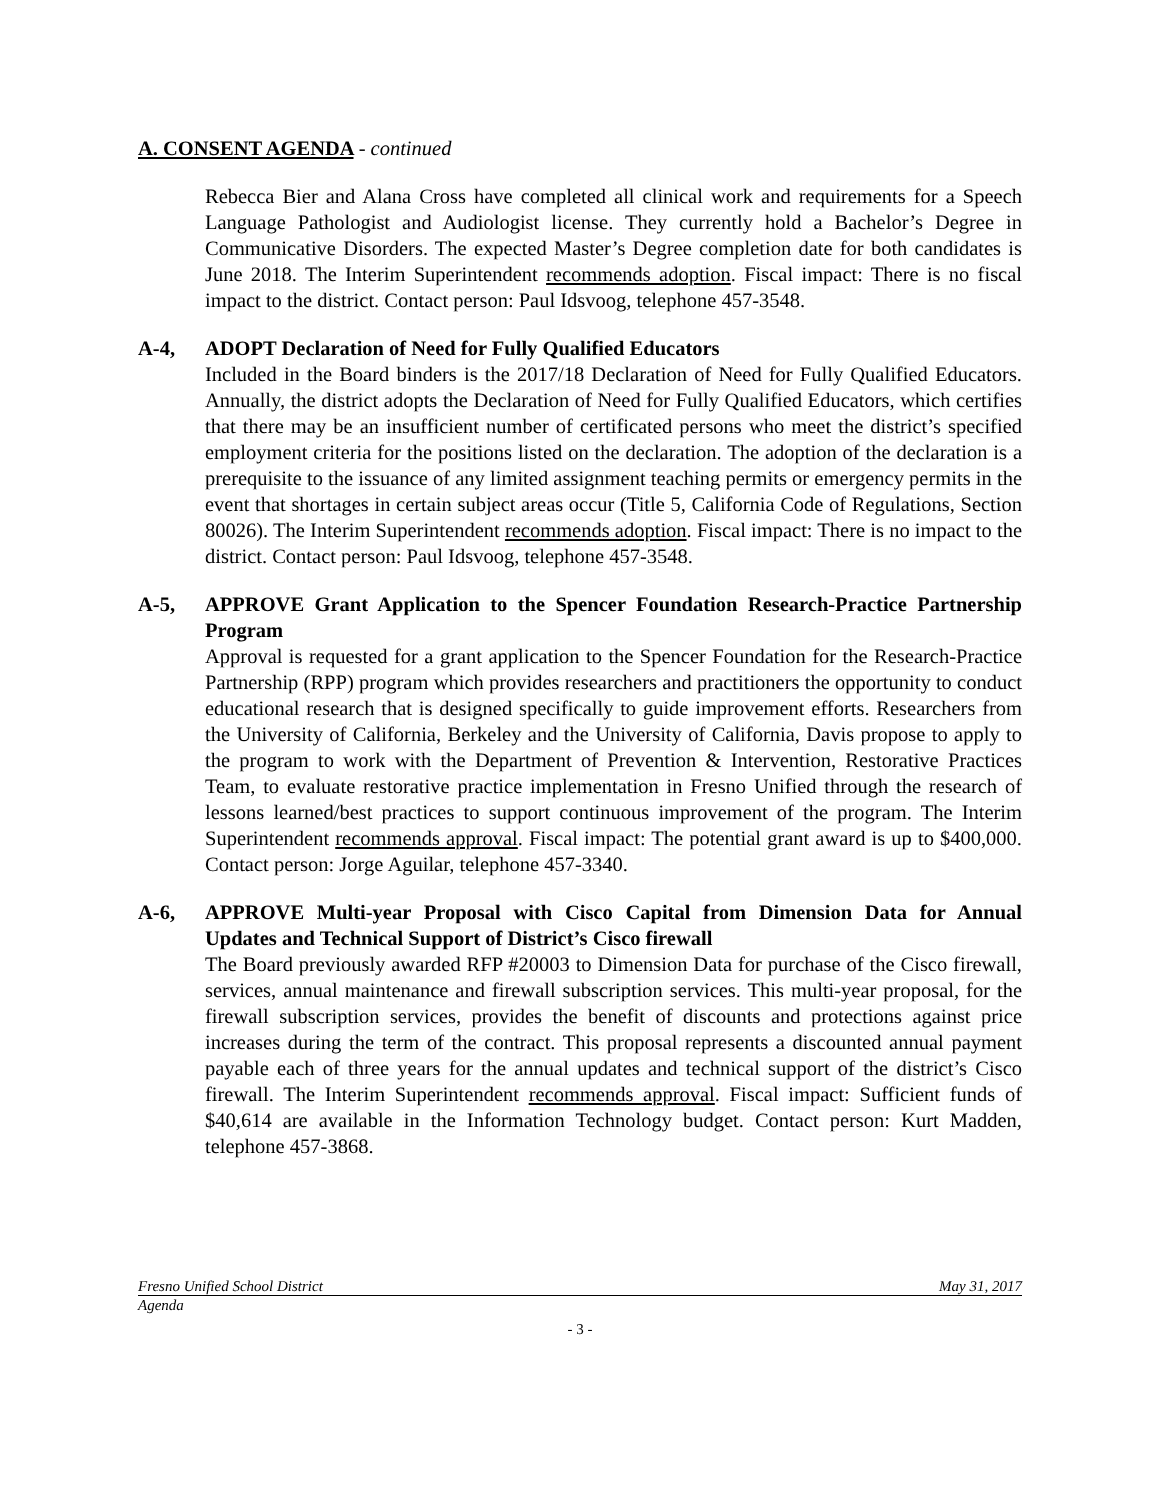A. CONSENT AGENDA - continued
Rebecca Bier and Alana Cross have completed all clinical work and requirements for a Speech Language Pathologist and Audiologist license. They currently hold a Bachelor’s Degree in Communicative Disorders. The expected Master’s Degree completion date for both candidates is June 2018. The Interim Superintendent recommends adoption. Fiscal impact: There is no fiscal impact to the district. Contact person: Paul Idsvoog, telephone 457-3548.
A-4, ADOPT Declaration of Need for Fully Qualified Educators
Included in the Board binders is the 2017/18 Declaration of Need for Fully Qualified Educators. Annually, the district adopts the Declaration of Need for Fully Qualified Educators, which certifies that there may be an insufficient number of certificated persons who meet the district’s specified employment criteria for the positions listed on the declaration. The adoption of the declaration is a prerequisite to the issuance of any limited assignment teaching permits or emergency permits in the event that shortages in certain subject areas occur (Title 5, California Code of Regulations, Section 80026). The Interim Superintendent recommends adoption. Fiscal impact: There is no impact to the district. Contact person: Paul Idsvoog, telephone 457-3548.
A-5, APPROVE Grant Application to the Spencer Foundation Research-Practice Partnership Program
Approval is requested for a grant application to the Spencer Foundation for the Research-Practice Partnership (RPP) program which provides researchers and practitioners the opportunity to conduct educational research that is designed specifically to guide improvement efforts. Researchers from the University of California, Berkeley and the University of California, Davis propose to apply to the program to work with the Department of Prevention & Intervention, Restorative Practices Team, to evaluate restorative practice implementation in Fresno Unified through the research of lessons learned/best practices to support continuous improvement of the program. The Interim Superintendent recommends approval. Fiscal impact: The potential grant award is up to $400,000. Contact person: Jorge Aguilar, telephone 457-3340.
A-6, APPROVE Multi-year Proposal with Cisco Capital from Dimension Data for Annual Updates and Technical Support of District’s Cisco firewall
The Board previously awarded RFP #20003 to Dimension Data for purchase of the Cisco firewall, services, annual maintenance and firewall subscription services. This multi-year proposal, for the firewall subscription services, provides the benefit of discounts and protections against price increases during the term of the contract. This proposal represents a discounted annual payment payable each of three years for the annual updates and technical support of the district’s Cisco firewall. The Interim Superintendent recommends approval. Fiscal impact: Sufficient funds of $40,614 are available in the Information Technology budget. Contact person: Kurt Madden, telephone 457-3868.
Fresno Unified School District May 31, 2017
Agenda
- 3 -